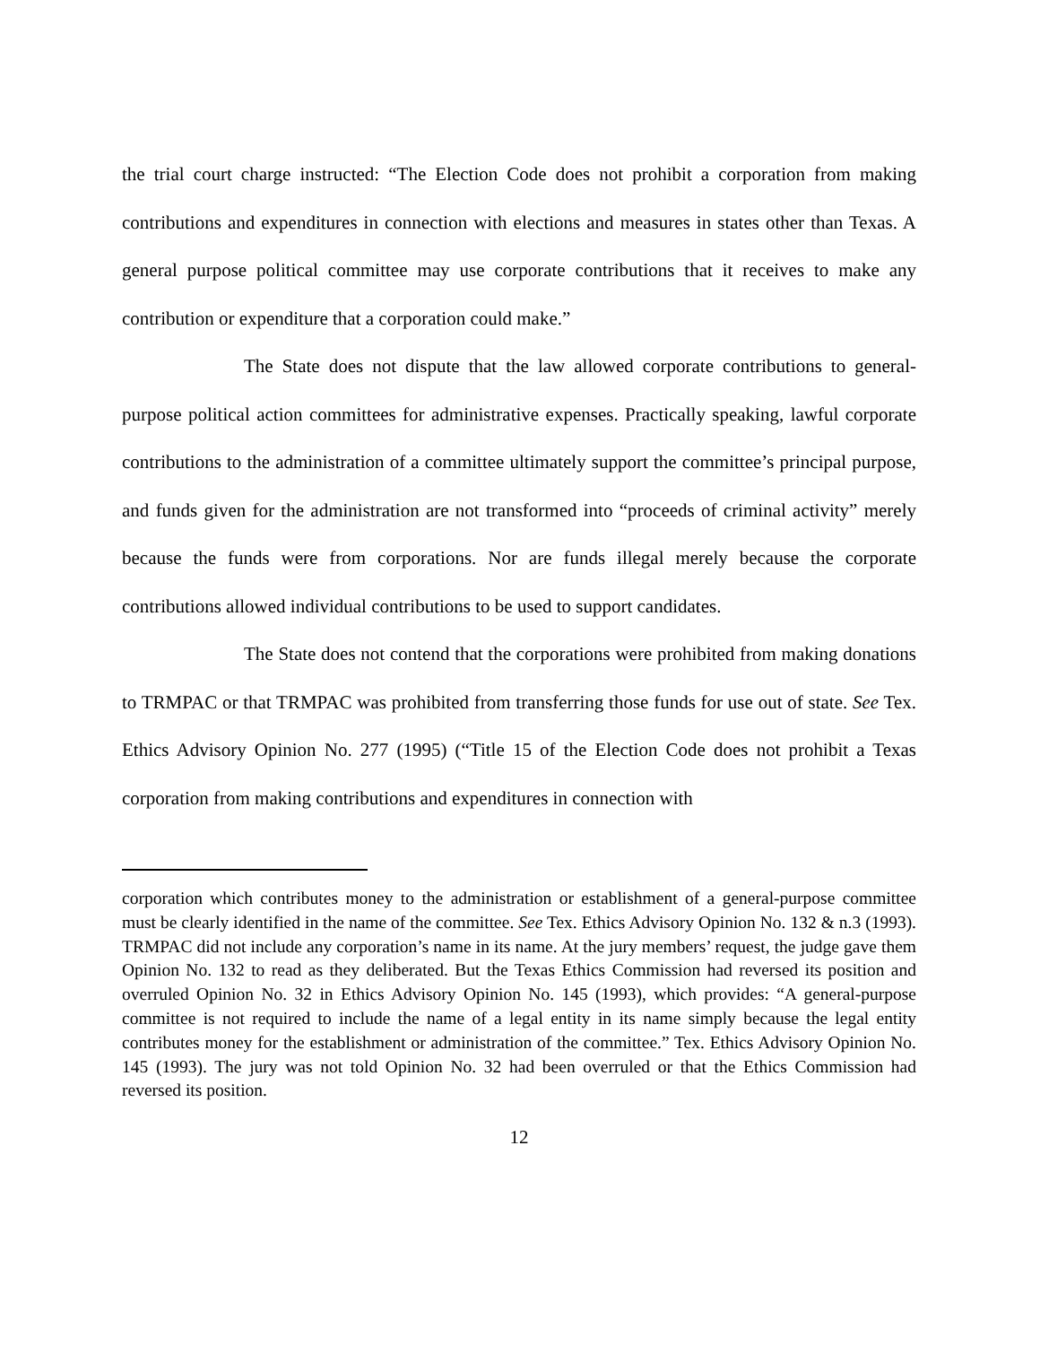the trial court charge instructed: “The Election Code does not prohibit a corporation from making contributions and expenditures in connection with elections and measures in states other than Texas. A general purpose political committee may use corporate contributions that it receives to make any contribution or expenditure that a corporation could make.”
The State does not dispute that the law allowed corporate contributions to general-purpose political action committees for administrative expenses. Practically speaking, lawful corporate contributions to the administration of a committee ultimately support the committee’s principal purpose, and funds given for the administration are not transformed into “proceeds of criminal activity” merely because the funds were from corporations. Nor are funds illegal merely because the corporate contributions allowed individual contributions to be used to support candidates.
The State does not contend that the corporations were prohibited from making donations to TRMPAC or that TRMPAC was prohibited from transferring those funds for use out of state. See Tex. Ethics Advisory Opinion No. 277 (1995) (“Title 15 of the Election Code does not prohibit a Texas corporation from making contributions and expenditures in connection with
corporation which contributes money to the administration or establishment of a general-purpose committee must be clearly identified in the name of the committee. See Tex. Ethics Advisory Opinion No. 132 & n.3 (1993). TRMPAC did not include any corporation’s name in its name. At the jury members’ request, the judge gave them Opinion No. 132 to read as they deliberated. But the Texas Ethics Commission had reversed its position and overruled Opinion No. 32 in Ethics Advisory Opinion No. 145 (1993), which provides: “A general-purpose committee is not required to include the name of a legal entity in its name simply because the legal entity contributes money for the establishment or administration of the committee.” Tex. Ethics Advisory Opinion No. 145 (1993). The jury was not told Opinion No. 32 had been overruled or that the Ethics Commission had reversed its position.
12